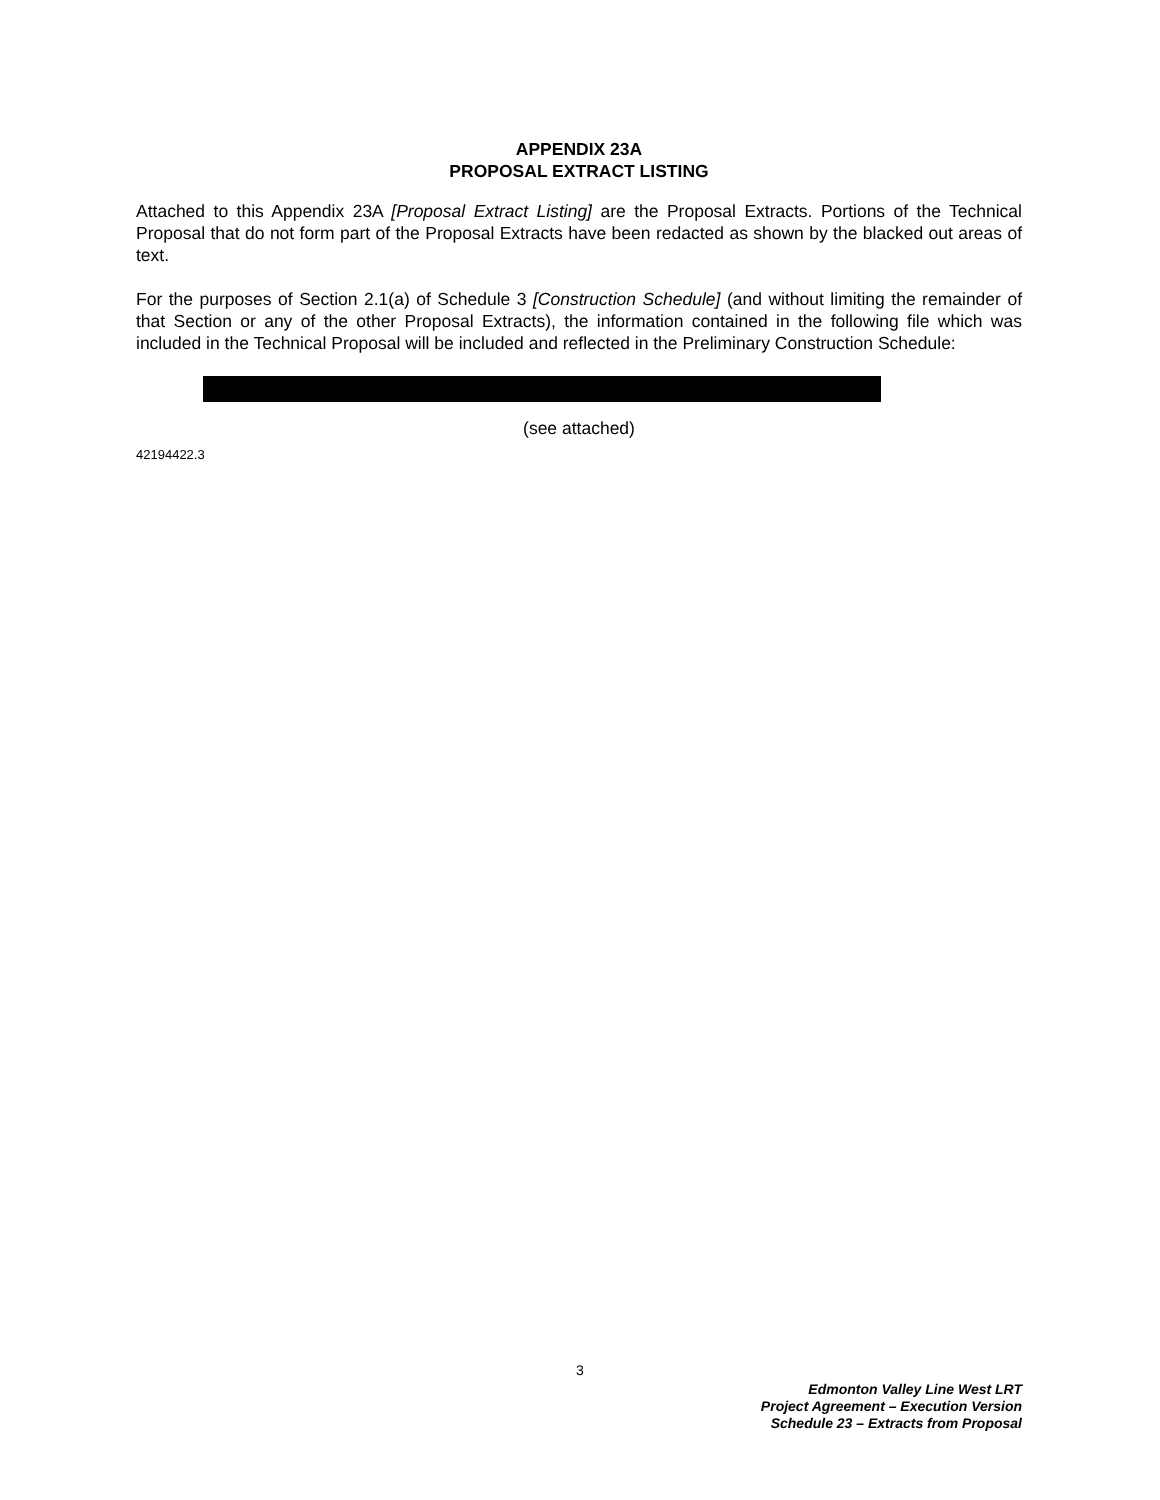APPENDIX 23A
PROPOSAL EXTRACT LISTING
Attached to this Appendix 23A [Proposal Extract Listing] are the Proposal Extracts. Portions of the Technical Proposal that do not form part of the Proposal Extracts have been redacted as shown by the blacked out areas of text.
For the purposes of Section 2.1(a) of Schedule 3 [Construction Schedule] (and without limiting the remainder of that Section or any of the other Proposal Extracts), the information contained in the following file which was included in the Technical Proposal will be included and reflected in the Preliminary Construction Schedule:
(see attached)
42194422.3
3
Edmonton Valley Line West LRT
Project Agreement – Execution Version
Schedule 23 – Extracts from Proposal